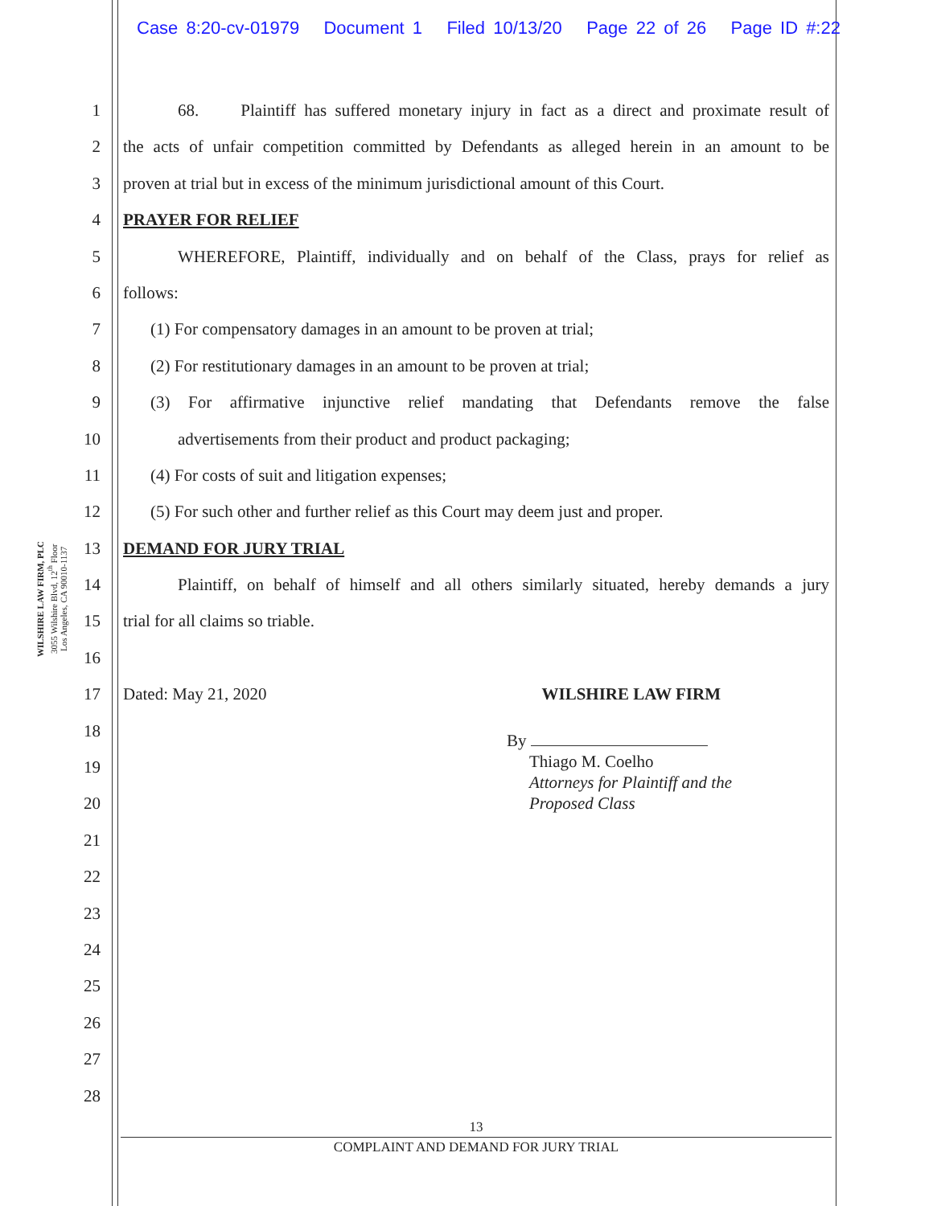Case 8:20-cv-01979 Document 1 Filed 10/13/20 Page 22 of 26 Page ID #:22
WILSHIRE LAW FIRM, PLC
3055 Wilshire Blvd, 12<sup>th</sup> Floor
Los Angeles, CA 90010-1137
1
2
3
4
5
6
7
8
9
10
11
12
13
14
15
16
17
18
19
20
21
22
23
24
25
26
27
28
68. Plaintiff has suffered monetary injury in fact as a direct and proximate result of
the acts of unfair competition committed by Defendants as alleged herein in an amount to be
proven at trial but in excess of the minimum jurisdictional amount of this Court.
PRAYER FOR RELIEF
WHEREFORE, Plaintiff, individually and on behalf of the Class, prays for relief as
follows:
(1) For compensatory damages in an amount to be proven at trial;
(2) For restitutionary damages in an amount to be proven at trial;
(3) For affirmative injunctive relief mandating that Defendants remove the false
advertisements from their product and product packaging;
(4) For costs of suit and litigation expenses;
(5) For such other and further relief as this Court may deem just and proper.
DEMAND FOR JURY TRIAL
Plaintiff, on behalf of himself and all others similarly situated, hereby demands a jury
trial for all claims so triable.
Dated: May 21, 2020 WILSHIRE LAW FIRM
By
Thiago M. Coelho
Attorneys for Plaintiff and the
Proposed Class
13
COMPLAINT AND DEMAND FOR JURY TRIAL